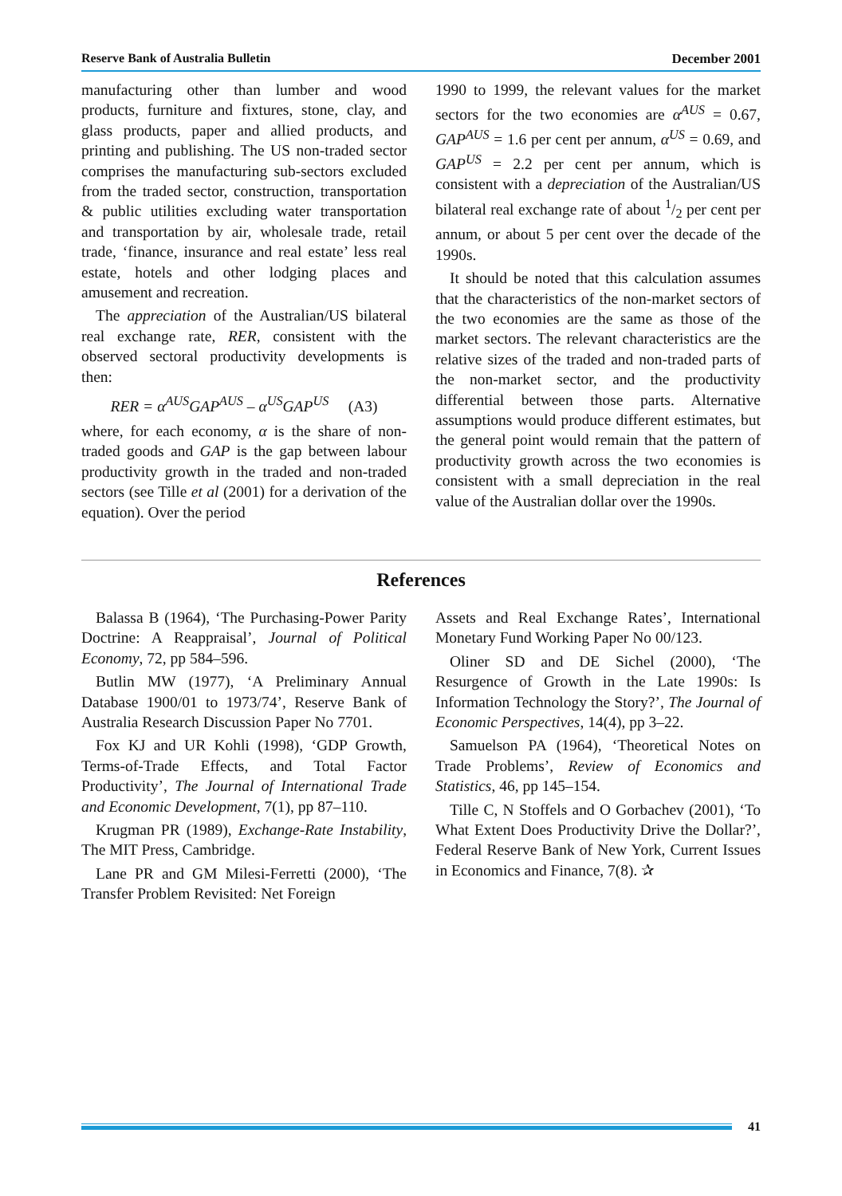Reserve Bank of Australia Bulletin December 2001
manufacturing other than lumber and wood products, furniture and fixtures, stone, clay, and glass products, paper and allied products, and printing and publishing. The US non-traded sector comprises the manufacturing sub-sectors excluded from the traded sector, construction, transportation & public utilities excluding water transportation and transportation by air, wholesale trade, retail trade, ‘finance, insurance and real estate’ less real estate, hotels and other lodging places and amusement and recreation.
The appreciation of the Australian/US bilateral real exchange rate, RER, consistent with the observed sectoral productivity developments is then:
RER = α<sup>AUS</sup>GAP<sup>AUS</sup> – α<sup>US</sup>GAP<sup>US</sup> (A3)
where, for each economy, α is the share of non-traded goods and GAP is the gap between labour productivity growth in the traded and non-traded sectors (see Tille et al (2001) for a derivation of the equation). Over the period
1990 to 1999, the relevant values for the market sectors for the two economies are α<sup>AUS</sup> = 0.67, GAP<sup>AUS</sup> = 1.6 per cent per annum, α<sup>US</sup> = 0.69, and GAP<sup>US</sup> = 2.2 per cent per annum, which is consistent with a depreciation of the Australian/US bilateral real exchange rate of about 1/2 per cent per annum, or about 5 per cent over the decade of the 1990s.
It should be noted that this calculation assumes that the characteristics of the non-market sectors of the two economies are the same as those of the market sectors. The relevant characteristics are the relative sizes of the traded and non-traded parts of the non-market sector, and the productivity differential between those parts. Alternative assumptions would produce different estimates, but the general point would remain that the pattern of productivity growth across the two economies is consistent with a small depreciation in the real value of the Australian dollar over the 1990s.
References
Balassa B (1964), ‘The Purchasing-Power Parity Doctrine: A Reappraisal’, Journal of Political Economy, 72, pp 584–596.
Butlin MW (1977), ‘A Preliminary Annual Database 1900/01 to 1973/74’, Reserve Bank of Australia Research Discussion Paper No 7701.
Fox KJ and UR Kohli (1998), ‘GDP Growth, Terms-of-Trade Effects, and Total Factor Productivity’, The Journal of International Trade and Economic Development, 7(1), pp 87–110.
Krugman PR (1989), Exchange-Rate Instability, The MIT Press, Cambridge.
Lane PR and GM Milesi-Ferretti (2000), ‘The Transfer Problem Revisited: Net Foreign
Assets and Real Exchange Rates’, International Monetary Fund Working Paper No 00/123.
Oliner SD and DE Sichel (2000), ‘The Resurgence of Growth in the Late 1990s: Is Information Technology the Story?’, The Journal of Economic Perspectives, 14(4), pp 3–22.
Samuelson PA (1964), ‘Theoretical Notes on Trade Problems’, Review of Economics and Statistics, 46, pp 145–154.
Tille C, N Stoffels and O Gorbachev (2001), ‘To What Extent Does Productivity Drive the Dollar?’, Federal Reserve Bank of New York, Current Issues in Economics and Finance, 7(8). ✰
41